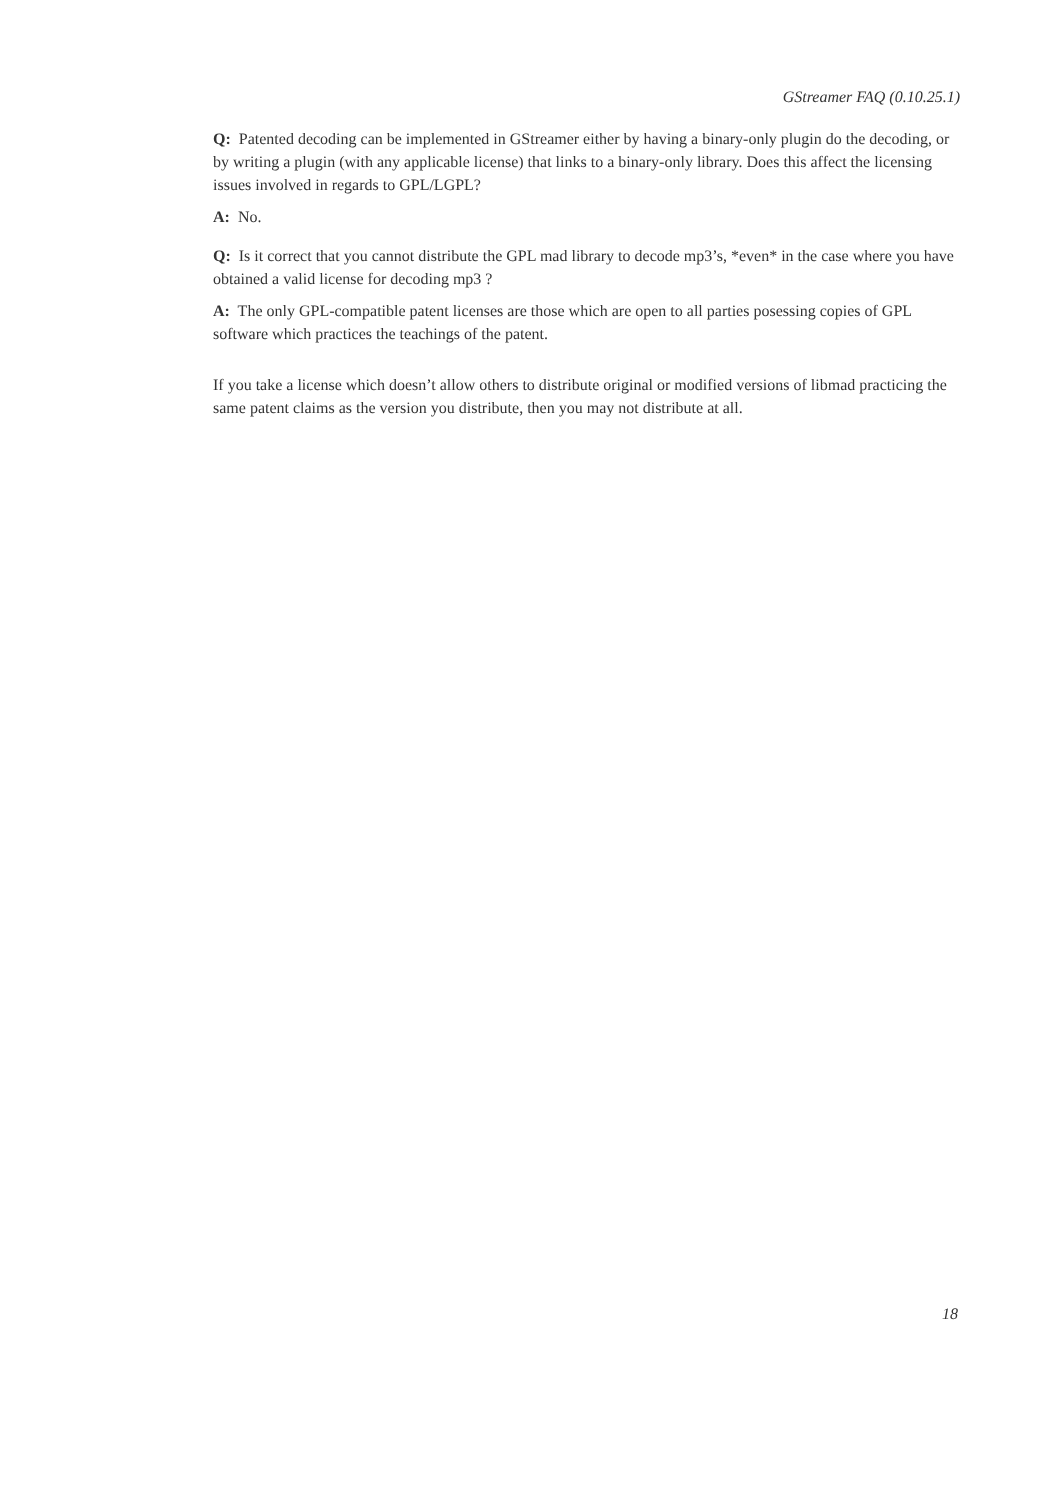GStreamer FAQ (0.10.25.1)
Q: Patented decoding can be implemented in GStreamer either by having a binary-only plugin do the decoding, or by writing a plugin (with any applicable license) that links to a binary-only library. Does this affect the licensing issues involved in regards to GPL/LGPL?
A: No.
Q: Is it correct that you cannot distribute the GPL mad library to decode mp3’s, *even* in the case where you have obtained a valid license for decoding mp3 ?
A: The only GPL-compatible patent licenses are those which are open to all parties posessing copies of GPL software which practices the teachings of the patent.
If you take a license which doesn’t allow others to distribute original or modified versions of libmad practicing the same patent claims as the version you distribute, then you may not distribute at all.
18